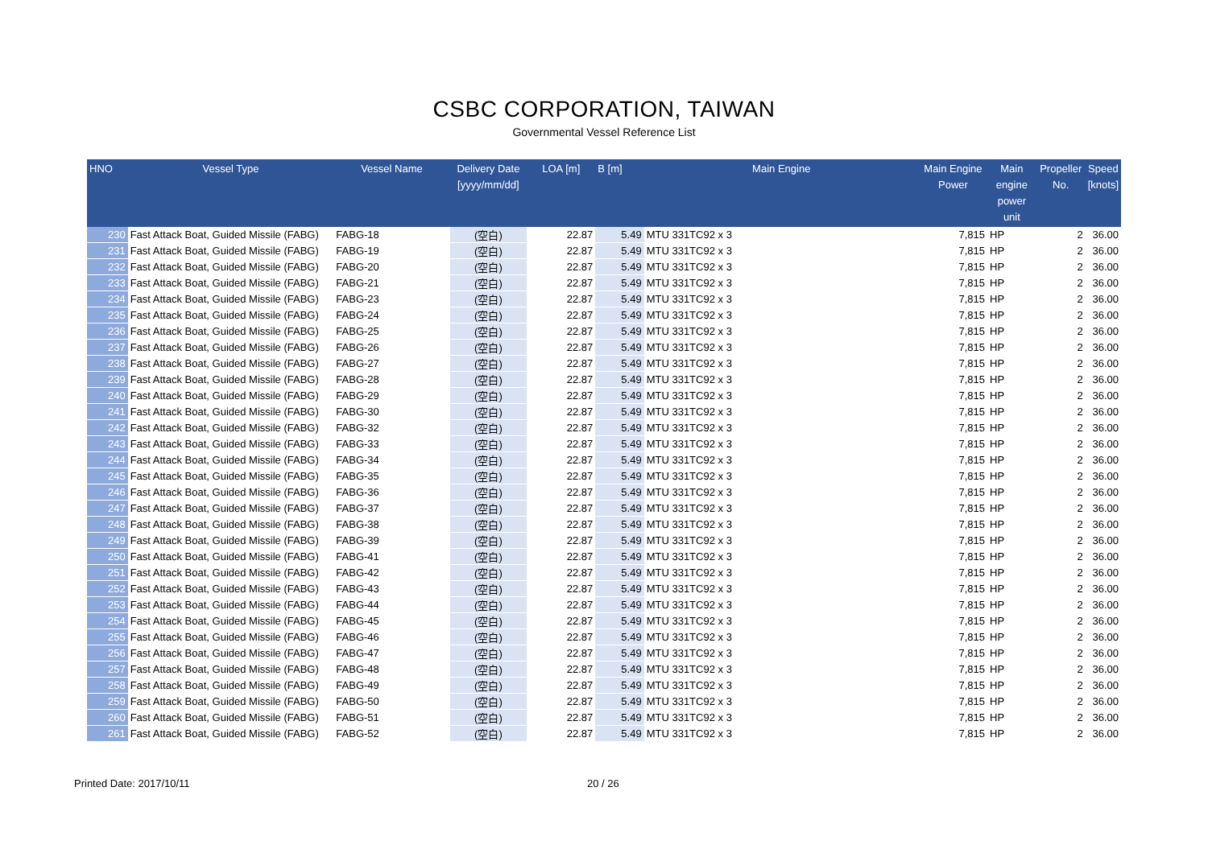CSBC CORPORATION, TAIWAN
Governmental Vessel Reference List
| HNO | Vessel Type | Vessel Name | Delivery Date [yyyy/mm/dd] | LOA [m] | B [m] | Main Engine | Main Engine Power | Main engine power unit | Propeller No. | Speed [knots] |
| --- | --- | --- | --- | --- | --- | --- | --- | --- | --- | --- |
| 230 | Fast Attack Boat, Guided Missile (FABG) | FABG-18 | (空白) | 22.87 | 5.49 | MTU 331TC92 x 3 | 7,815 | HP | 2 | 36.00 |
| 231 | Fast Attack Boat, Guided Missile (FABG) | FABG-19 | (空白) | 22.87 | 5.49 | MTU 331TC92 x 3 | 7,815 | HP | 2 | 36.00 |
| 232 | Fast Attack Boat, Guided Missile (FABG) | FABG-20 | (空白) | 22.87 | 5.49 | MTU 331TC92 x 3 | 7,815 | HP | 2 | 36.00 |
| 233 | Fast Attack Boat, Guided Missile (FABG) | FABG-21 | (空白) | 22.87 | 5.49 | MTU 331TC92 x 3 | 7,815 | HP | 2 | 36.00 |
| 234 | Fast Attack Boat, Guided Missile (FABG) | FABG-23 | (空白) | 22.87 | 5.49 | MTU 331TC92 x 3 | 7,815 | HP | 2 | 36.00 |
| 235 | Fast Attack Boat, Guided Missile (FABG) | FABG-24 | (空白) | 22.87 | 5.49 | MTU 331TC92 x 3 | 7,815 | HP | 2 | 36.00 |
| 236 | Fast Attack Boat, Guided Missile (FABG) | FABG-25 | (空白) | 22.87 | 5.49 | MTU 331TC92 x 3 | 7,815 | HP | 2 | 36.00 |
| 237 | Fast Attack Boat, Guided Missile (FABG) | FABG-26 | (空白) | 22.87 | 5.49 | MTU 331TC92 x 3 | 7,815 | HP | 2 | 36.00 |
| 238 | Fast Attack Boat, Guided Missile (FABG) | FABG-27 | (空白) | 22.87 | 5.49 | MTU 331TC92 x 3 | 7,815 | HP | 2 | 36.00 |
| 239 | Fast Attack Boat, Guided Missile (FABG) | FABG-28 | (空白) | 22.87 | 5.49 | MTU 331TC92 x 3 | 7,815 | HP | 2 | 36.00 |
| 240 | Fast Attack Boat, Guided Missile (FABG) | FABG-29 | (空白) | 22.87 | 5.49 | MTU 331TC92 x 3 | 7,815 | HP | 2 | 36.00 |
| 241 | Fast Attack Boat, Guided Missile (FABG) | FABG-30 | (空白) | 22.87 | 5.49 | MTU 331TC92 x 3 | 7,815 | HP | 2 | 36.00 |
| 242 | Fast Attack Boat, Guided Missile (FABG) | FABG-32 | (空白) | 22.87 | 5.49 | MTU 331TC92 x 3 | 7,815 | HP | 2 | 36.00 |
| 243 | Fast Attack Boat, Guided Missile (FABG) | FABG-33 | (空白) | 22.87 | 5.49 | MTU 331TC92 x 3 | 7,815 | HP | 2 | 36.00 |
| 244 | Fast Attack Boat, Guided Missile (FABG) | FABG-34 | (空白) | 22.87 | 5.49 | MTU 331TC92 x 3 | 7,815 | HP | 2 | 36.00 |
| 245 | Fast Attack Boat, Guided Missile (FABG) | FABG-35 | (空白) | 22.87 | 5.49 | MTU 331TC92 x 3 | 7,815 | HP | 2 | 36.00 |
| 246 | Fast Attack Boat, Guided Missile (FABG) | FABG-36 | (空白) | 22.87 | 5.49 | MTU 331TC92 x 3 | 7,815 | HP | 2 | 36.00 |
| 247 | Fast Attack Boat, Guided Missile (FABG) | FABG-37 | (空白) | 22.87 | 5.49 | MTU 331TC92 x 3 | 7,815 | HP | 2 | 36.00 |
| 248 | Fast Attack Boat, Guided Missile (FABG) | FABG-38 | (空白) | 22.87 | 5.49 | MTU 331TC92 x 3 | 7,815 | HP | 2 | 36.00 |
| 249 | Fast Attack Boat, Guided Missile (FABG) | FABG-39 | (空白) | 22.87 | 5.49 | MTU 331TC92 x 3 | 7,815 | HP | 2 | 36.00 |
| 250 | Fast Attack Boat, Guided Missile (FABG) | FABG-41 | (空白) | 22.87 | 5.49 | MTU 331TC92 x 3 | 7,815 | HP | 2 | 36.00 |
| 251 | Fast Attack Boat, Guided Missile (FABG) | FABG-42 | (空白) | 22.87 | 5.49 | MTU 331TC92 x 3 | 7,815 | HP | 2 | 36.00 |
| 252 | Fast Attack Boat, Guided Missile (FABG) | FABG-43 | (空白) | 22.87 | 5.49 | MTU 331TC92 x 3 | 7,815 | HP | 2 | 36.00 |
| 253 | Fast Attack Boat, Guided Missile (FABG) | FABG-44 | (空白) | 22.87 | 5.49 | MTU 331TC92 x 3 | 7,815 | HP | 2 | 36.00 |
| 254 | Fast Attack Boat, Guided Missile (FABG) | FABG-45 | (空白) | 22.87 | 5.49 | MTU 331TC92 x 3 | 7,815 | HP | 2 | 36.00 |
| 255 | Fast Attack Boat, Guided Missile (FABG) | FABG-46 | (空白) | 22.87 | 5.49 | MTU 331TC92 x 3 | 7,815 | HP | 2 | 36.00 |
| 256 | Fast Attack Boat, Guided Missile (FABG) | FABG-47 | (空白) | 22.87 | 5.49 | MTU 331TC92 x 3 | 7,815 | HP | 2 | 36.00 |
| 257 | Fast Attack Boat, Guided Missile (FABG) | FABG-48 | (空白) | 22.87 | 5.49 | MTU 331TC92 x 3 | 7,815 | HP | 2 | 36.00 |
| 258 | Fast Attack Boat, Guided Missile (FABG) | FABG-49 | (空白) | 22.87 | 5.49 | MTU 331TC92 x 3 | 7,815 | HP | 2 | 36.00 |
| 259 | Fast Attack Boat, Guided Missile (FABG) | FABG-50 | (空白) | 22.87 | 5.49 | MTU 331TC92 x 3 | 7,815 | HP | 2 | 36.00 |
| 260 | Fast Attack Boat, Guided Missile (FABG) | FABG-51 | (空白) | 22.87 | 5.49 | MTU 331TC92 x 3 | 7,815 | HP | 2 | 36.00 |
| 261 | Fast Attack Boat, Guided Missile (FABG) | FABG-52 | (空白) | 22.87 | 5.49 | MTU 331TC92 x 3 | 7,815 | HP | 2 | 36.00 |
Printed Date: 2017/10/11 20 / 26